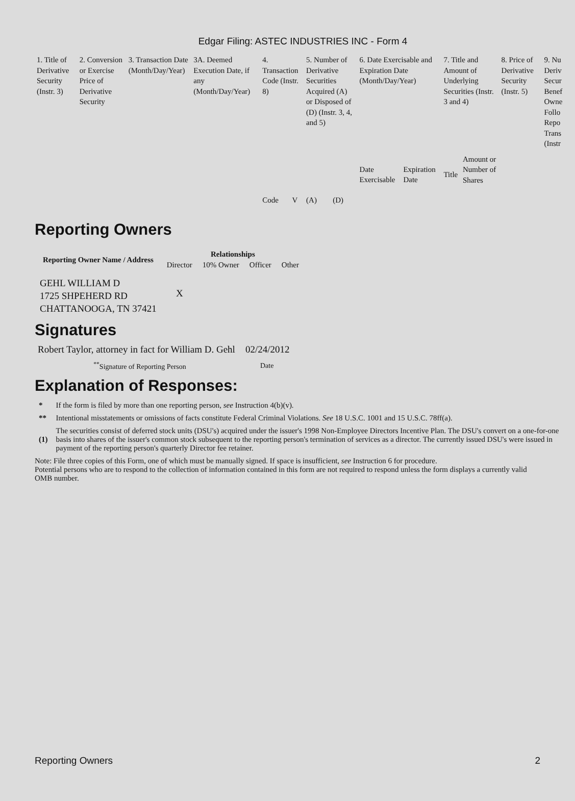Edgar Filing: ASTEC INDUSTRIES INC - Form 4
| 1. Title of Derivative Security (Instr. 3) | 2. Conversion or Exercise Price of Derivative Security | 3. Transaction Date (Month/Day/Year) | 3A. Deemed Execution Date, if any (Month/Day/Year) | 4. Transaction Code (Instr. 8) | | 5. Number of Derivative Securities Acquired (A) or Disposed of (D) (Instr. 3, 4, and 5) | | 6. Date Exercisable and Expiration Date (Month/Day/Year) | | 7. Title and Amount of Underlying Securities (Instr. 3 and 4) | | 8. Price of Derivative Security (Instr. 5) | 9. Nu Deriv Secur Benef Owne Follo Repo Trans (Instr |
| | | | | Code | V | (A) | (D) | Date Exercisable | Expiration Date | Title | Amount or Number of Shares | | |
Reporting Owners
| Reporting Owner Name / Address | Relationships | | | |
| --- | --- | --- | --- | --- |
| | Director | 10% Owner | Officer | Other |
| GEHL WILLIAM D 1725 SHPEHERD RD CHATTANOOGA, TN 37421 | X | | | |
Signatures
| Robert Taylor, attorney in fact for William D. Gehl | 02/24/2012 |
| <sup>**</sup> Signature of Reporting Person | Date |
Explanation of Responses:
| * | If the form is filed by more than one reporting person, see Instruction 4(b)(v). |
| ** | Intentional misstatements or omissions of facts constitute Federal Criminal Violations. See 18 U.S.C. 1001 and 15 U.S.C. 78ff(a). |
| (1) | The securities consist of deferred stock units (DSU's) acquired under the issuer's 1998 Non-Employee Directors Incentive Plan. The DSU's convert on a one-for-one basis into shares of the issuer's common stock subsequent to the reporting person's termination of services as a director. The currently issued DSU's were issued in payment of the reporting person's quarterly Director fee retainer. |
Note: File three copies of this Form, one of which must be manually signed. If space is insufficient, see Instruction 6 for procedure.
Potential persons who are to respond to the collection of information contained in this form are not required to respond unless the form displays a currently valid OMB number.
Reporting Owners 2